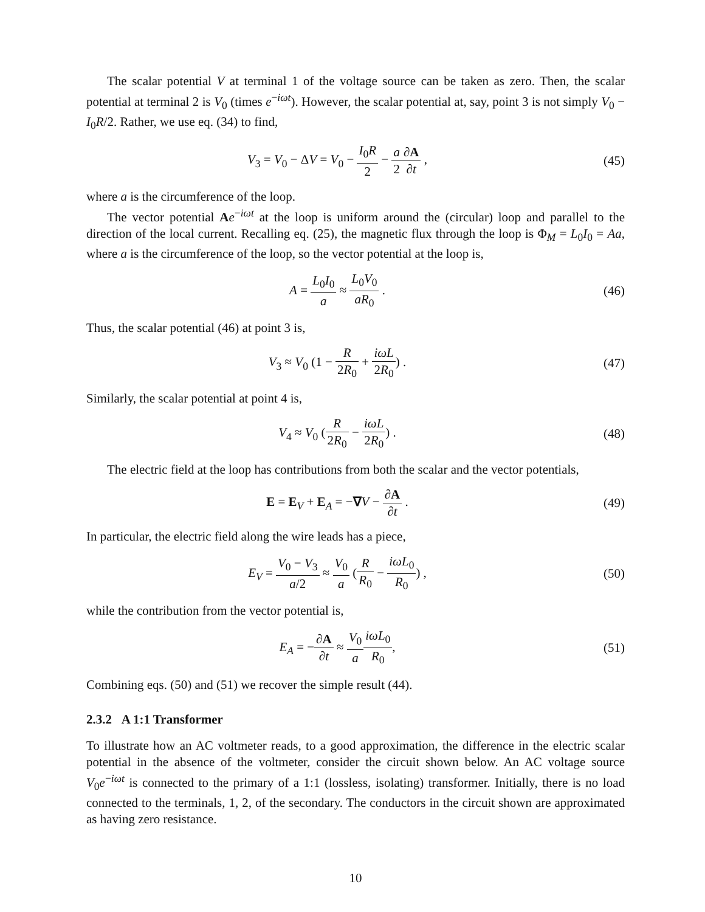The scalar potential V at terminal 1 of the voltage source can be taken as zero. Then, the scalar potential at terminal 2 is V<sub>0</sub> (times e<sup>−iωt</sup>). However, the scalar potential at, say, point 3 is not simply V<sub>0</sub> − I<sub>0</sub>R/2. Rather, we use eq. (34) to find,
V<sub>3</sub> = V<sub>0</sub> − ΔV = V<sub>0</sub> − I<sub>0</sub>R 2 − a 2∂A ∂t ,
(45)
where a is the circumference of the loop.
The vector potential Ae<sup>−iωt</sup> at the loop is uniform around the (circular) loop and parallel to the direction of the local current. Recalling eq. (25), the magnetic flux through the loop is Φ<sub>M</sub> = L<sub>0</sub>I<sub>0</sub> = Aa, where a is the circumference of the loop, so the vector potential at the loop is,
A = L<sub>0</sub>I<sub>0</sub> a ≈ L<sub>0</sub>V<sub>0</sub> aR<sub>0</sub> . (46)
Thus, the scalar potential (46) at point 3 is,
V<sub>3</sub> ≈ V<sub>0</sub> (1 − R 2R<sub>0</sub> + iωL 2R<sub>0</sub>) .
(47)
Similarly, the scalar potential at point 4 is,
V<sub>4</sub> ≈ V<sub>0</sub> (R 2R<sub>0</sub> − iωL 2R<sub>0</sub>) . (48)
The electric field at the loop has contributions from both the scalar and the vector potentials,
E = E<sub>V</sub> + E<sub>A</sub> = −∇V − ∂A ∂t . (49)
In particular, the electric field along the wire leads has a piece,
E<sub>V</sub> = V<sub>0</sub> − V<sub>3</sub> a/2 ≈ V<sub>0</sub> a (R R<sub>0</sub> − iωL<sub>0</sub> R<sub>0</sub>) ,
(50)
while the contribution from the vector potential is,
E<sub>A</sub> = −∂A ∂t ≈ V<sub>0</sub> a iωL<sub>0</sub> R<sub>0</sub>, (51)
Combining eqs. (50) and (51) we recover the simple result (44).
2.3.2 A 1:1 Transformer
To illustrate how an AC voltmeter reads, to a good approximation, the difference in the electric scalar potential in the absence of the voltmeter, consider the circuit shown below. An AC voltage source V<sub>0</sub>e<sup>−iωt</sup> is connected to the primary of a 1:1 (lossless, isolating) transformer. Initially, there is no load connected to the terminals, 1, 2, of the secondary. The conductors in the circuit shown are approximated as having zero resistance.
10